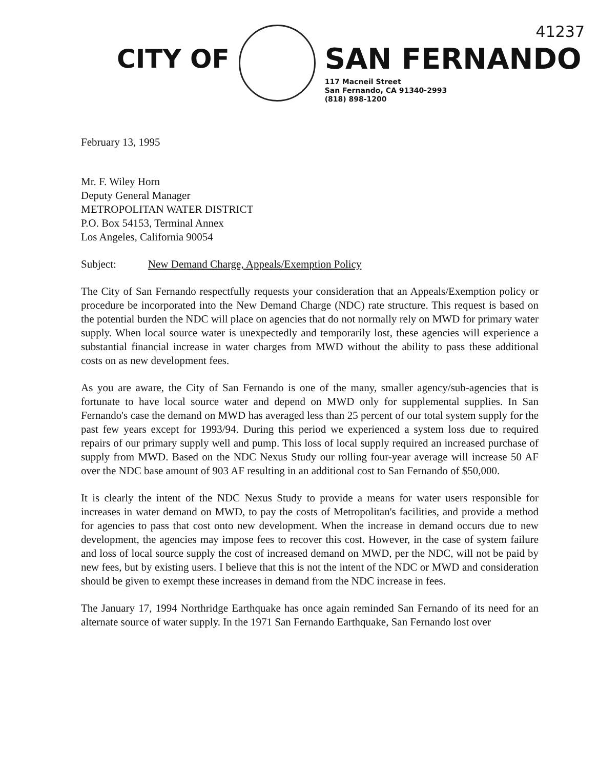41237
CITY OF
SAN FERNANDO
117 Macneil Street
San Fernando, CA 91340-2993
(818) 898-1200
February 13, 1995
Mr. F. Wiley Horn
Deputy General Manager
METROPOLITAN WATER DISTRICT
P.O. Box 54153, Terminal Annex
Los Angeles, California 90054
Subject: New Demand Charge, Appeals/Exemption Policy
The City of San Fernando respectfully requests your consideration that an Appeals/Exemption policy or procedure be incorporated into the New Demand Charge (NDC) rate structure. This request is based on the potential burden the NDC will place on agencies that do not normally rely on MWD for primary water supply. When local source water is unexpectedly and temporarily lost, these agencies will experience a substantial financial increase in water charges from MWD without the ability to pass these additional costs on as new development fees.
As you are aware, the City of San Fernando is one of the many, smaller agency/sub-agencies that is fortunate to have local source water and depend on MWD only for supplemental supplies. In San Fernando's case the demand on MWD has averaged less than 25 percent of our total system supply for the past few years except for 1993/94. During this period we experienced a system loss due to required repairs of our primary supply well and pump. This loss of local supply required an increased purchase of supply from MWD. Based on the NDC Nexus Study our rolling four-year average will increase 50 AF over the NDC base amount of 903 AF resulting in an additional cost to San Fernando of $50,000.
It is clearly the intent of the NDC Nexus Study to provide a means for water users responsible for increases in water demand on MWD, to pay the costs of Metropolitan's facilities, and provide a method for agencies to pass that cost onto new development. When the increase in demand occurs due to new development, the agencies may impose fees to recover this cost. However, in the case of system failure and loss of local source supply the cost of increased demand on MWD, per the NDC, will not be paid by new fees, but by existing users. I believe that this is not the intent of the NDC or MWD and consideration should be given to exempt these increases in demand from the NDC increase in fees.
The January 17, 1994 Northridge Earthquake has once again reminded San Fernando of its need for an alternate source of water supply. In the 1971 San Fernando Earthquake, San Fernando lost over